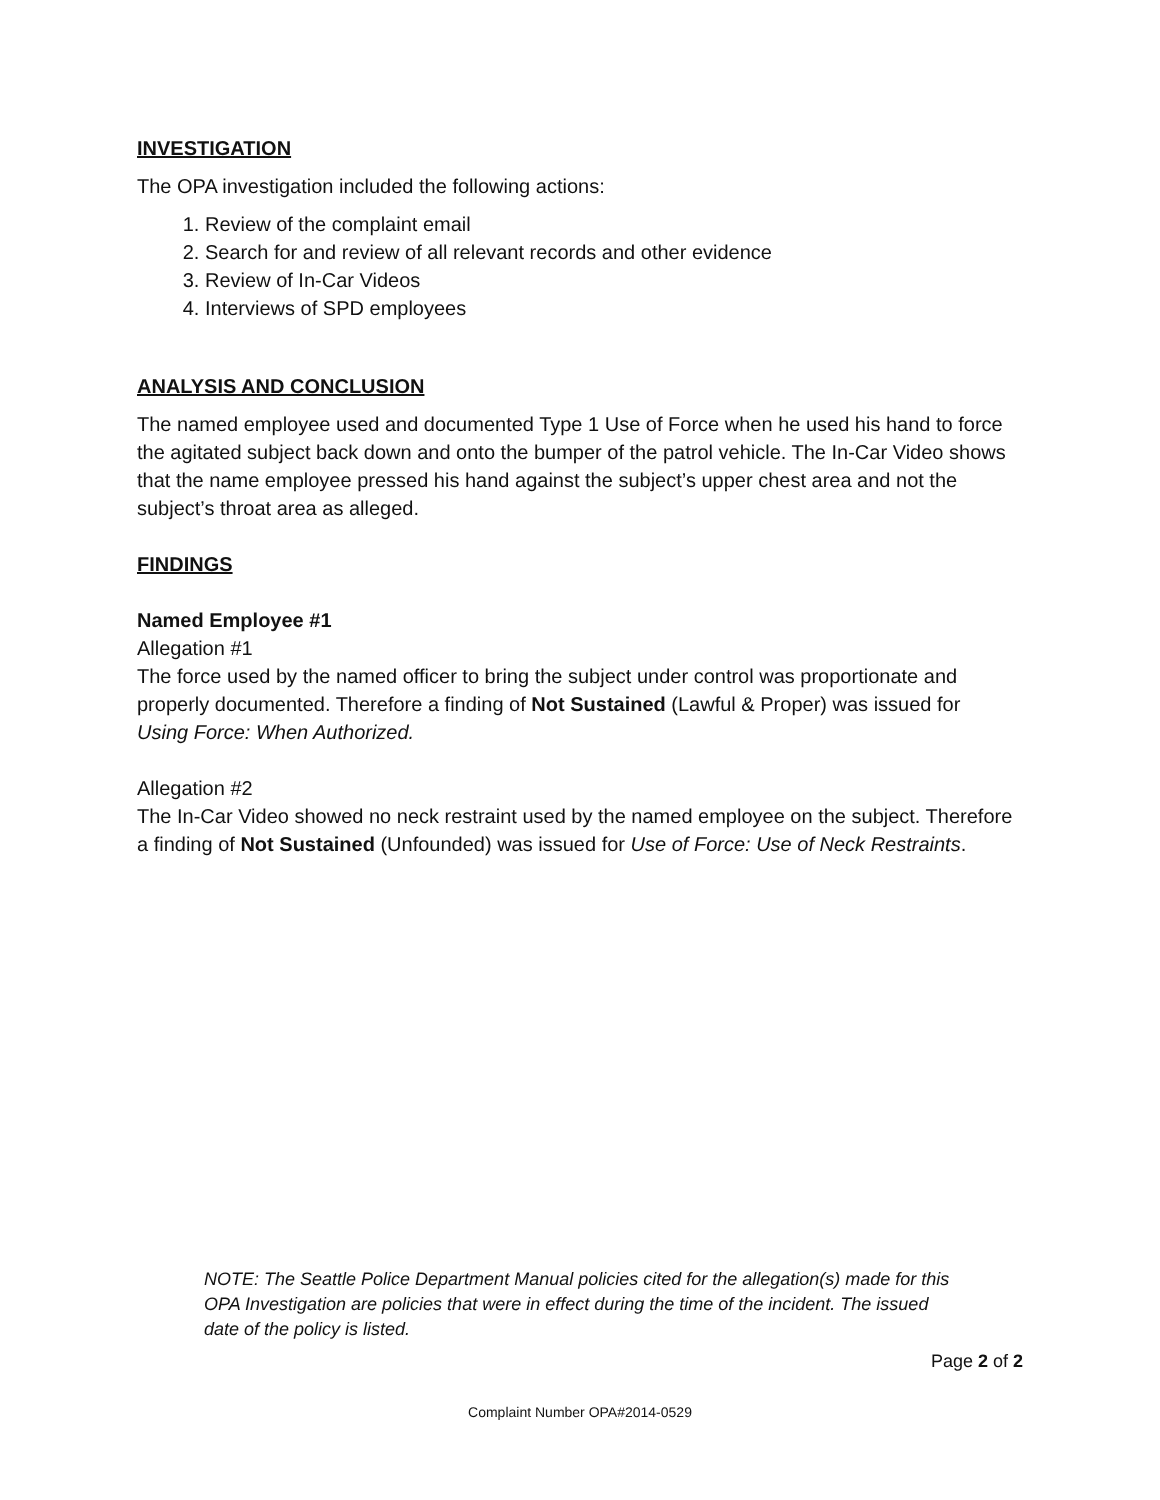INVESTIGATION
The OPA investigation included the following actions:
1. Review of the complaint email
2. Search for and review of all relevant records and other evidence
3. Review of In-Car Videos
4. Interviews of SPD employees
ANALYSIS AND CONCLUSION
The named employee used and documented Type 1 Use of Force when he used his hand to force the agitated subject back down and onto the bumper of the patrol vehicle. The In-Car Video shows that the name employee pressed his hand against the subject’s upper chest area and not the subject’s throat area as alleged.
FINDINGS
Named Employee #1
Allegation #1
The force used by the named officer to bring the subject under control was proportionate and properly documented. Therefore a finding of Not Sustained (Lawful & Proper) was issued for Using Force: When Authorized.
Allegation #2
The In-Car Video showed no neck restraint used by the named employee on the subject. Therefore a finding of Not Sustained (Unfounded) was issued for Use of Force: Use of Neck Restraints.
NOTE: The Seattle Police Department Manual policies cited for the allegation(s) made for this OPA Investigation are policies that were in effect during the time of the incident. The issued date of the policy is listed.
Page 2 of 2
Complaint Number OPA#2014-0529